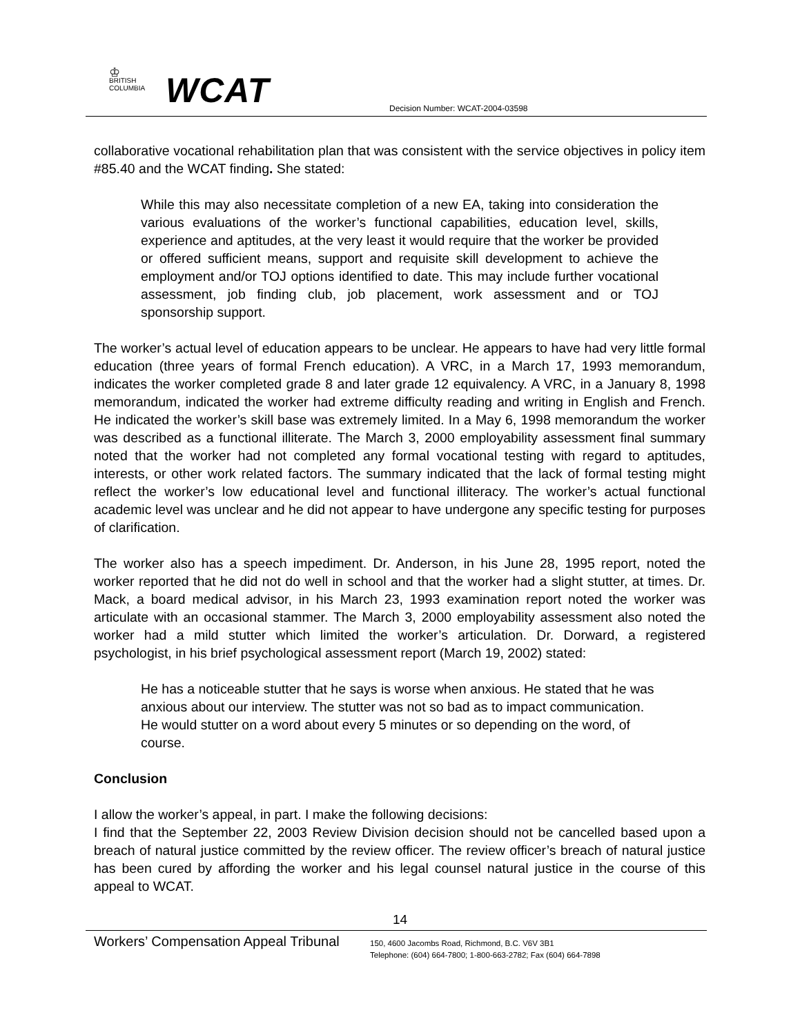♔
BRITISH
COLUMBIA
WCAT
Decision Number: WCAT-2004-03598
collaborative vocational rehabilitation plan that was consistent with the service objectives in policy item #85.40 and the WCAT finding. She stated:
While this may also necessitate completion of a new EA, taking into consideration the various evaluations of the worker’s functional capabilities, education level, skills, experience and aptitudes, at the very least it would require that the worker be provided or offered sufficient means, support and requisite skill development to achieve the employment and/or TOJ options identified to date. This may include further vocational assessment, job finding club, job placement, work assessment and or TOJ sponsorship support.
The worker’s actual level of education appears to be unclear. He appears to have had very little formal education (three years of formal French education). A VRC, in a March 17, 1993 memorandum, indicates the worker completed grade 8 and later grade 12 equivalency. A VRC, in a January 8, 1998 memorandum, indicated the worker had extreme difficulty reading and writing in English and French. He indicated the worker’s skill base was extremely limited. In a May 6, 1998 memorandum the worker was described as a functional illiterate. The March 3, 2000 employability assessment final summary noted that the worker had not completed any formal vocational testing with regard to aptitudes, interests, or other work related factors. The summary indicated that the lack of formal testing might reflect the worker’s low educational level and functional illiteracy. The worker’s actual functional academic level was unclear and he did not appear to have undergone any specific testing for purposes of clarification.
The worker also has a speech impediment. Dr. Anderson, in his June 28, 1995 report, noted the worker reported that he did not do well in school and that the worker had a slight stutter, at times. Dr. Mack, a board medical advisor, in his March 23, 1993 examination report noted the worker was articulate with an occasional stammer. The March 3, 2000 employability assessment also noted the worker had a mild stutter which limited the worker’s articulation. Dr. Dorward, a registered psychologist, in his brief psychological assessment report (March 19, 2002) stated:
He has a noticeable stutter that he says is worse when anxious. He stated that he was anxious about our interview. The stutter was not so bad as to impact communication. He would stutter on a word about every 5 minutes or so depending on the word, of course.
Conclusion
I allow the worker’s appeal, in part. I make the following decisions:
I find that the September 22, 2003 Review Division decision should not be cancelled based upon a breach of natural justice committed by the review officer. The review officer’s breach of natural justice has been cured by affording the worker and his legal counsel natural justice in the course of this appeal to WCAT.
14
Workers’ Compensation Appeal Tribunal
150, 4600 Jacombs Road, Richmond, B.C. V6V 3B1
Telephone: (604) 664-7800; 1-800-663-2782; Fax (604) 664-7898